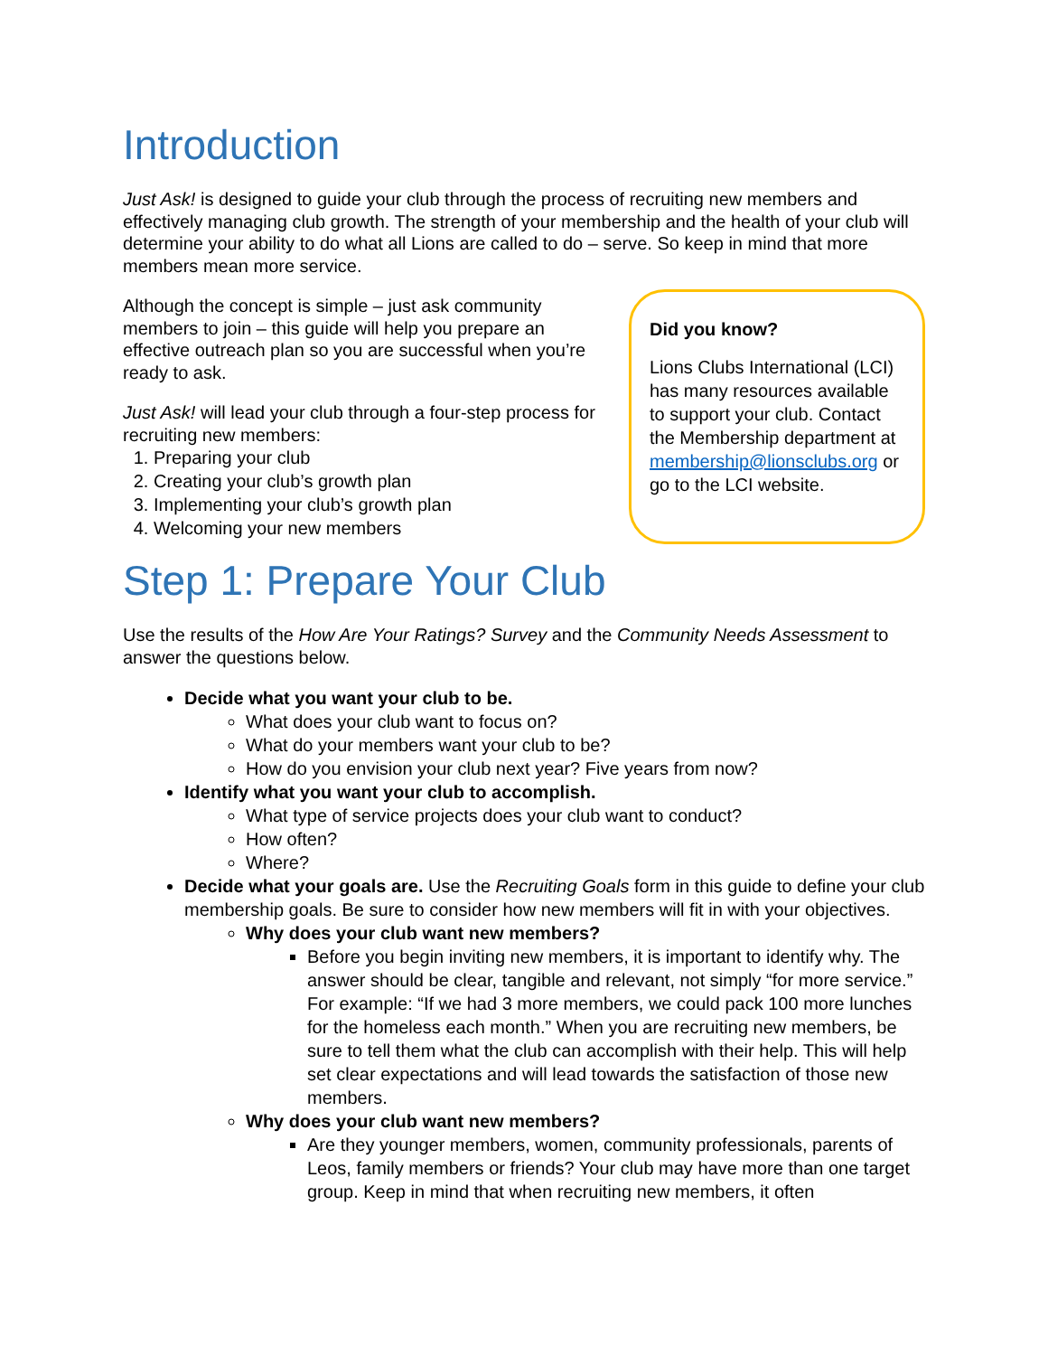Introduction
Just Ask! is designed to guide your club through the process of recruiting new members and effectively managing club growth. The strength of your membership and the health of your club will determine your ability to do what all Lions are called to do – serve. So keep in mind that more members mean more service.
Although the concept is simple – just ask community members to join – this guide will help you prepare an effective outreach plan so you are successful when you’re ready to ask.
Just Ask! will lead your club through a four-step process for recruiting new members:
1. Preparing your club
2. Creating your club’s growth plan
3. Implementing your club’s growth plan
4. Welcoming your new members
Did you know?
Lions Clubs International (LCI) has many resources available to support your club. Contact the Membership department at membership@lionsclubs.org or go to the LCI website.
Step 1: Prepare Your Club
Use the results of the How Are Your Ratings? Survey and the Community Needs Assessment to answer the questions below.
Decide what you want your club to be.
What does your club want to focus on?
What do your members want your club to be?
How do you envision your club next year? Five years from now?
Identify what you want your club to accomplish.
What type of service projects does your club want to conduct?
How often?
Where?
Decide what your goals are. Use the Recruiting Goals form in this guide to define your club membership goals. Be sure to consider how new members will fit in with your objectives.
Why does your club want new members?
Before you begin inviting new members, it is important to identify why. The answer should be clear, tangible and relevant, not simply “for more service.” For example: “If we had 3 more members, we could pack 100 more lunches for the homeless each month.” When you are recruiting new members, be sure to tell them what the club can accomplish with their help. This will help set clear expectations and will lead towards the satisfaction of those new members.
Why does your club want new members?
Are they younger members, women, community professionals, parents of Leos, family members or friends? Your club may have more than one target group. Keep in mind that when recruiting new members, it often